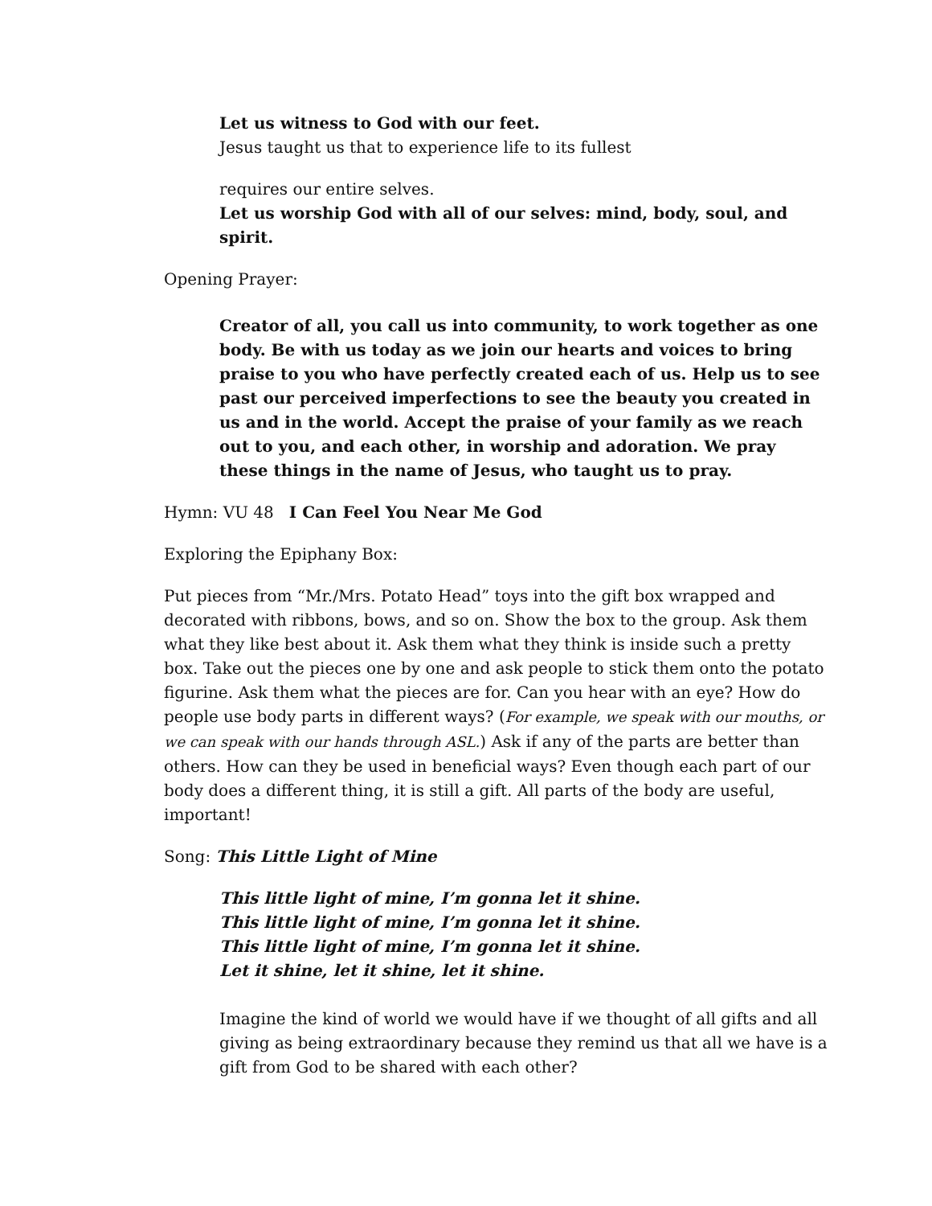Let us witness to God with our feet.
Jesus taught us that to experience life to its fullest
requires our entire selves.
Let us worship God with all of our selves: mind, body, soul, and spirit.
Opening Prayer:
Creator of all, you call us into community, to work together as one body. Be with us today as we join our hearts and voices to bring praise to you who have perfectly created each of us. Help us to see past our perceived imperfections to see the beauty you created in us and in the world. Accept the praise of your family as we reach out to you, and each other, in worship and adoration. We pray these things in the name of Jesus, who taught us to pray.
Hymn: VU 48 I Can Feel You Near Me God
Exploring the Epiphany Box:
Put pieces from “Mr./Mrs. Potato Head” toys into the gift box wrapped and decorated with ribbons, bows, and so on. Show the box to the group. Ask them what they like best about it. Ask them what they think is inside such a pretty box. Take out the pieces one by one and ask people to stick them onto the potato figurine. Ask them what the pieces are for. Can you hear with an eye? How do people use body parts in different ways? (For example, we speak with our mouths, or we can speak with our hands through ASL.) Ask if any of the parts are better than others. How can they be used in beneficial ways? Even though each part of our body does a different thing, it is still a gift. All parts of the body are useful, important!
Song: This Little Light of Mine
This little light of mine, I’m gonna let it shine.
This little light of mine, I’m gonna let it shine.
This little light of mine, I’m gonna let it shine.
Let it shine, let it shine, let it shine.
Imagine the kind of world we would have if we thought of all gifts and all giving as being extraordinary because they remind us that all we have is a gift from God to be shared with each other?